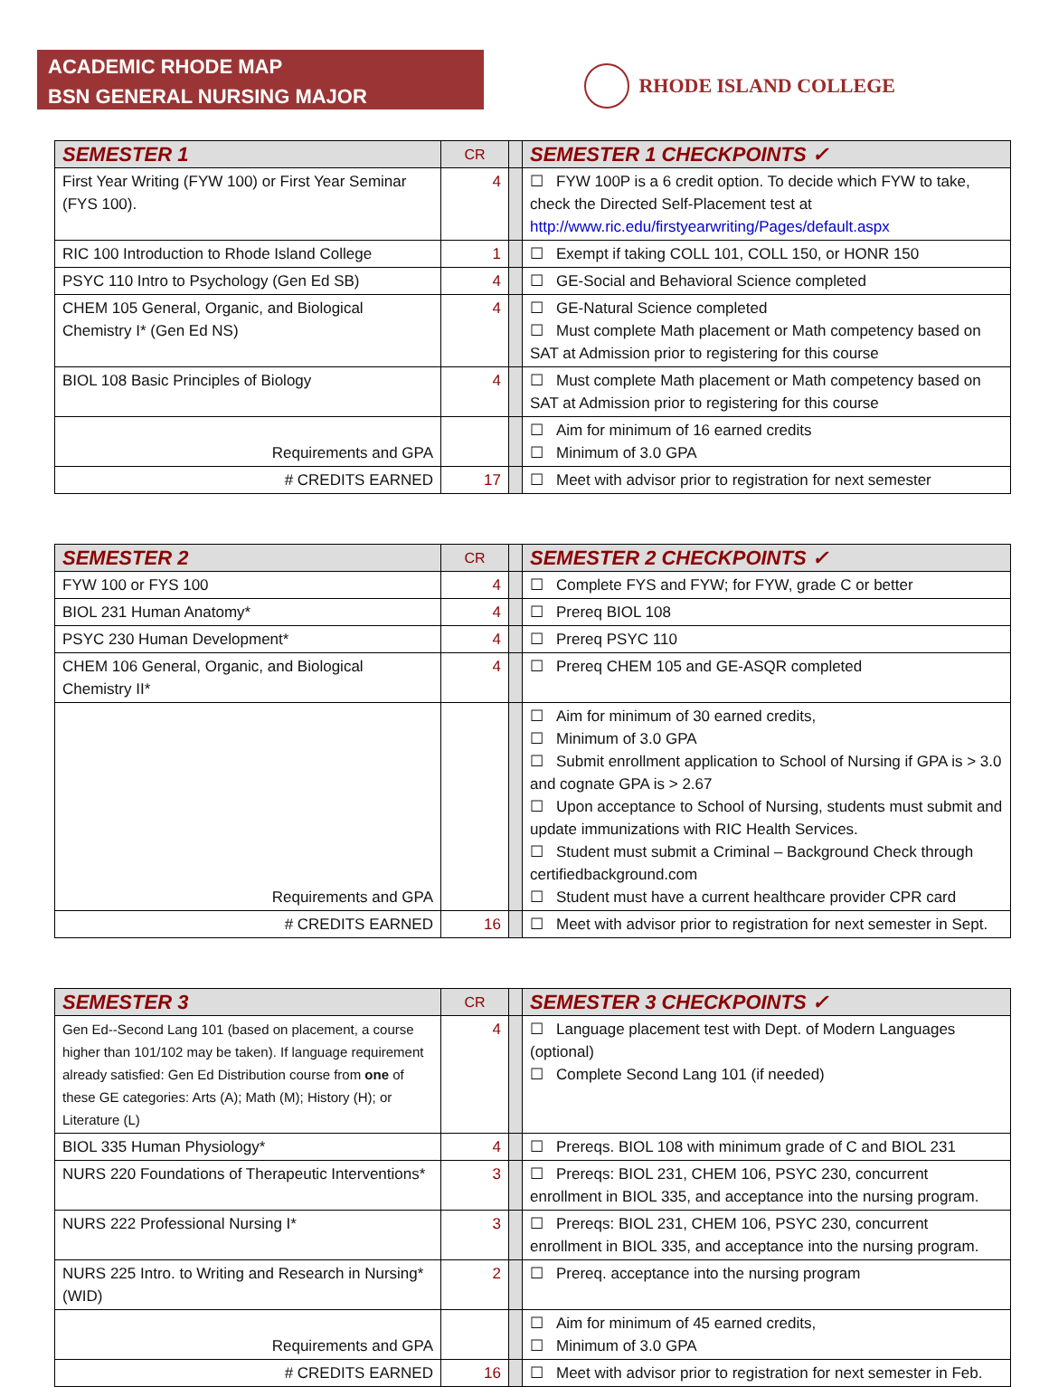ACADEMIC RHODE MAP
BSN GENERAL NURSING MAJOR
RHODE ISLAND COLLEGE
| SEMESTER 1 | CR | | SEMESTER 1 CHECKPOINTS ✓ |
| First Year Writing (FYW 100) or First Year Seminar (FYS 100). | 4 | | ☐ FYW 100P is a 6 credit option. To decide which FYW to take, check the Directed Self-Placement test at http://www.ric.edu/firstyearwriting/Pages/default.aspx |
| RIC 100 Introduction to Rhode Island College | 1 | | ☐ Exempt if taking COLL 101, COLL 150, or HONR 150 |
| PSYC 110 Intro to Psychology (Gen Ed SB) | 4 | | ☐ GE-Social and Behavioral Science completed |
| CHEM 105 General, Organic, and Biological Chemistry I* (Gen Ed NS) | 4 | | ☐ GE-Natural Science completed ☐ Must complete Math placement or Math competency based on SAT at Admission prior to registering for this course |
| BIOL 108 Basic Principles of Biology | 4 | | ☐ Must complete Math placement or Math competency based on SAT at Admission prior to registering for this course |
| Requirements and GPA | | | ☐ Aim for minimum of 16 earned credits ☐ Minimum of 3.0 GPA |
| # CREDITS EARNED | 17 | | ☐ Meet with advisor prior to registration for next semester |
| SEMESTER 2 | CR | | SEMESTER 2 CHECKPOINTS ✓ |
| FYW 100 or FYS 100 | 4 | | ☐ Complete FYS and FYW; for FYW, grade C or better |
| BIOL 231 Human Anatomy* | 4 | | ☐ Prereq BIOL 108 |
| PSYC 230 Human Development* | 4 | | ☐ Prereq PSYC 110 |
| CHEM 106 General, Organic, and Biological Chemistry II* | 4 | | ☐ Prereq CHEM 105 and GE-ASQR completed |
| Requirements and GPA | | | ☐ Aim for minimum of 30 earned credits, ☐ Minimum of 3.0 GPA ☐ Submit enrollment application to School of Nursing if GPA is > 3.0 and cognate GPA is > 2.67 ☐ Upon acceptance to School of Nursing, students must submit and update immunizations with RIC Health Services. ☐ Student must submit a Criminal – Background Check through certifiedbackground.com ☐ Student must have a current healthcare provider CPR card |
| # CREDITS EARNED | 16 | | ☐ Meet with advisor prior to registration for next semester in Sept. |
| SEMESTER 3 | CR | | SEMESTER 3 CHECKPOINTS ✓ |
| Gen Ed--Second Lang 101 (based on placement, a course higher than 101/102 may be taken). If language requirement already satisfied: Gen Ed Distribution course from one of these GE categories: Arts (A); Math (M); History (H); or Literature (L) | 4 | | ☐ Language placement test with Dept. of Modern Languages (optional) ☐ Complete Second Lang 101 (if needed) |
| BIOL 335 Human Physiology* | 4 | | ☐ Prereqs. BIOL 108 with minimum grade of C and BIOL 231 |
| NURS 220 Foundations of Therapeutic Interventions* | 3 | | ☐ Prereqs: BIOL 231, CHEM 106, PSYC 230, concurrent enrollment in BIOL 335, and acceptance into the nursing program. |
| NURS 222 Professional Nursing I* | 3 | | ☐ Prereqs: BIOL 231, CHEM 106, PSYC 230, concurrent enrollment in BIOL 335, and acceptance into the nursing program. |
| NURS 225 Intro. to Writing and Research in Nursing* (WID) | 2 | | ☐ Prereq. acceptance into the nursing program |
| Requirements and GPA | | | ☐ Aim for minimum of 45 earned credits, ☐ Minimum of 3.0 GPA |
| # CREDITS EARNED | 16 | | ☐ Meet with advisor prior to registration for next semester in Feb. |